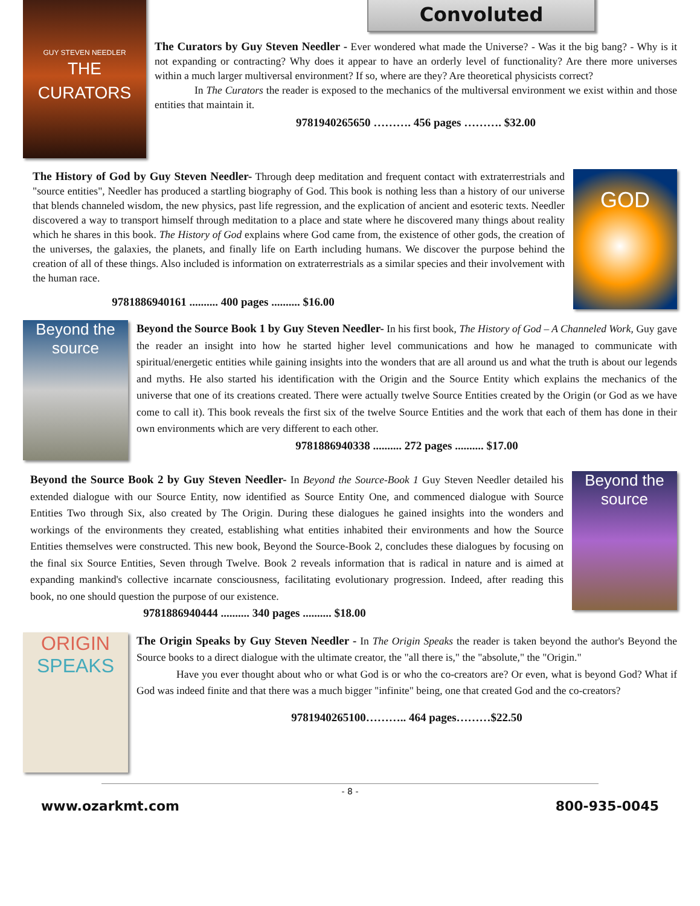GUY STEVEN NEEDLER
THE CURATORS
Convoluted
The Curators by Guy Steven Needler - Ever wondered what made the Universe? - Was it the big bang? - Why is it not expanding or contracting? Why does it appear to have an orderly level of functionality? Are there more universes within a much larger multiversal environment? If so, where are they? Are theoretical physicists correct?
In The Curators the reader is exposed to the mechanics of the multiversal environment we exist within and those entities that maintain it.
9781940265650 ………. 456 pages ………. $32.00
The History of God by Guy Steven Needler- Through deep meditation and frequent contact with extraterrestrials and "source entities", Needler has produced a startling biography of God. This book is nothing less than a history of our universe that blends channeled wisdom, the new physics, past life regression, and the explication of ancient and esoteric texts. Needler discovered a way to transport himself through meditation to a place and state where he discovered many things about reality which he shares in this book. The History of God explains where God came from, the existence of other gods, the creation of the universes, the galaxies, the planets, and finally life on Earth including humans. We discover the purpose behind the creation of all of these things. Also included is information on extraterrestrials as a similar species and their involvement with the human race.
9781886940161 .......... 400 pages .......... $16.00
GOD
Beyond the source
Beyond the Source Book 1 by Guy Steven Needler- In his first book, The History of God – A Channeled Work, Guy gave the reader an insight into how he started higher level communications and how he managed to communicate with spiritual/energetic entities while gaining insights into the wonders that are all around us and what the truth is about our legends and myths. He also started his identification with the Origin and the Source Entity which explains the mechanics of the universe that one of its creations created. There were actually twelve Source Entities created by the Origin (or God as we have come to call it). This book reveals the first six of the twelve Source Entities and the work that each of them has done in their own environments which are very different to each other.
9781886940338 .......... 272 pages .......... $17.00
Beyond the Source Book 2 by Guy Steven Needler- In Beyond the Source-Book 1 Guy Steven Needler detailed his extended dialogue with our Source Entity, now identified as Source Entity One, and commenced dialogue with Source Entities Two through Six, also created by The Origin. During these dialogues he gained insights into the wonders and workings of the environments they created, establishing what entities inhabited their environments and how the Source Entities themselves were constructed. This new book, Beyond the Source-Book 2, concludes these dialogues by focusing on the final six Source Entities, Seven through Twelve. Book 2 reveals information that is radical in nature and is aimed at expanding mankind's collective incarnate consciousness, facilitating evolutionary progression. Indeed, after reading this book, no one should question the purpose of our existence.
9781886940444 .......... 340 pages .......... $18.00
Beyond the source
ORIGIN
SPEAKS
The Origin Speaks by Guy Steven Needler - In The Origin Speaks the reader is taken beyond the author's Beyond the Source books to a direct dialogue with the ultimate creator, the "all there is," the "absolute," the "Origin."
Have you ever thought about who or what God is or who the co-creators are? Or even, what is beyond God? What if God was indeed finite and that there was a much bigger "infinite" being, one that created God and the co-creators?
9781940265100……….. 464 pages………$22.50
- 8 -
www.ozarkmt.com 800-935-0045